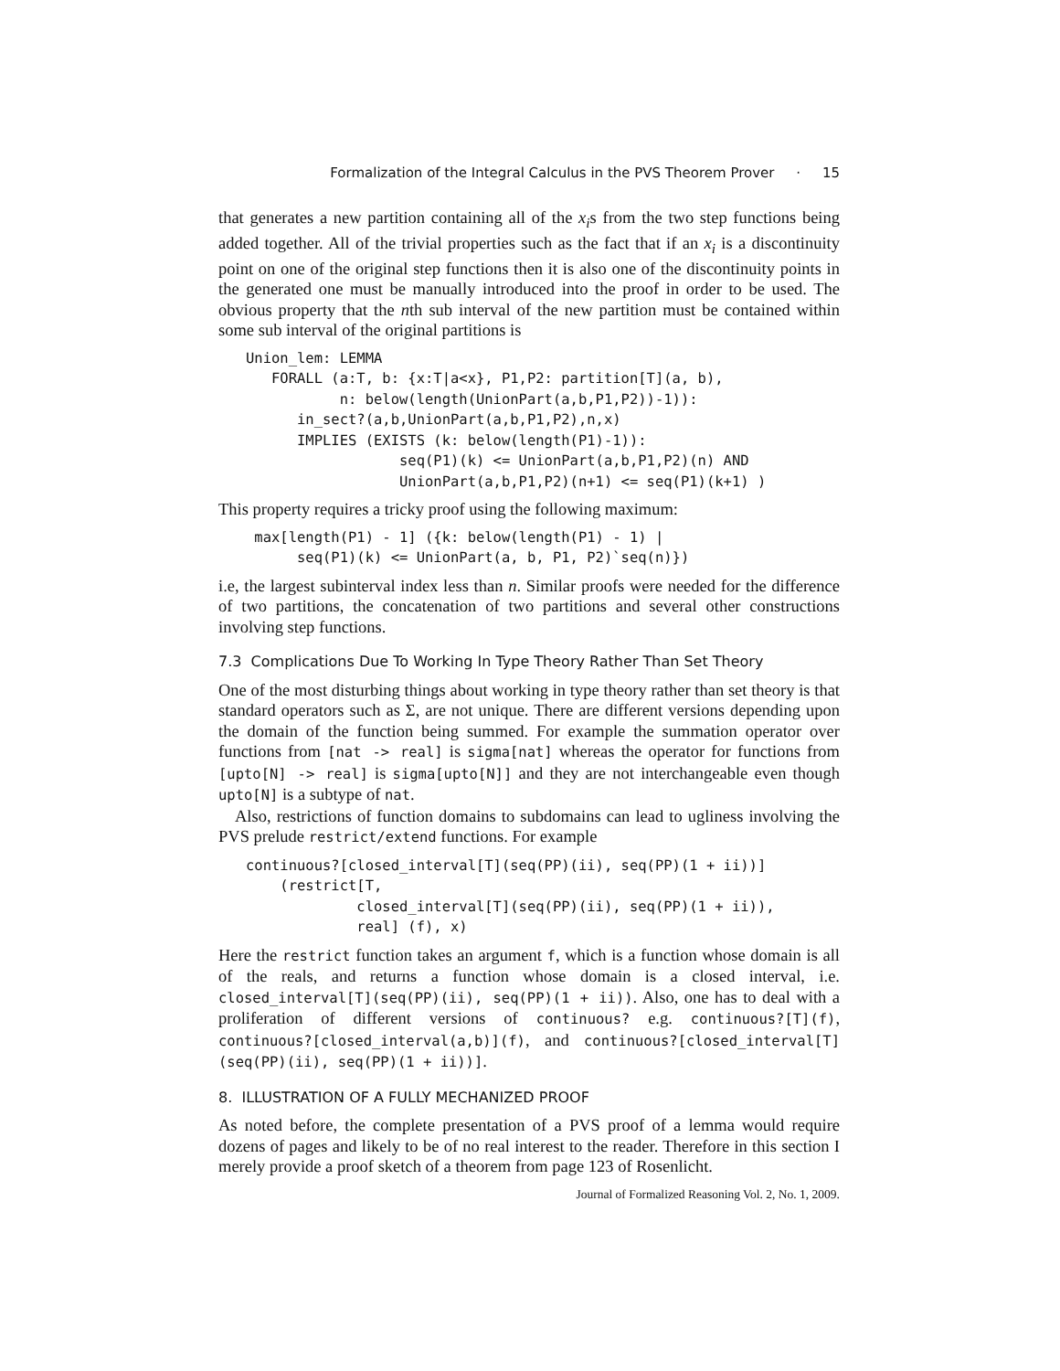Formalization of the Integral Calculus in the PVS Theorem Prover · 15
that generates a new partition containing all of the x<sub>i</sub>s from the two step functions being added together. All of the trivial properties such as the fact that if an x<sub>i</sub> is a discontinuity point on one of the original step functions then it is also one of the discontinuity points in the generated one must be manually introduced into the proof in order to be used. The obvious property that the nth sub interval of the new partition must be contained within some sub interval of the original partitions is
Union_lem: LEMMA
   FORALL (a:T, b: {x:T|a<x}, P1,P2: partition[T](a, b),
           n: below(length(UnionPart(a,b,P1,P2))-1)):
      in_sect?(a,b,UnionPart(a,b,P1,P2),n,x)
      IMPLIES (EXISTS (k: below(length(P1)-1)):
                  seq(P1)(k) <= UnionPart(a,b,P1,P2)(n) AND
                  UnionPart(a,b,P1,P2)(n+1) <= seq(P1)(k+1) )
This property requires a tricky proof using the following maximum:
 max[length(P1) - 1] ({k: below(length(P1) - 1) |
      seq(P1)(k) <= UnionPart(a, b, P1, P2)`seq(n)})
i.e, the largest subinterval index less than n. Similar proofs were needed for the difference of two partitions, the concatenation of two partitions and several other constructions involving step functions.
7.3 Complications Due To Working In Type Theory Rather Than Set Theory
One of the most disturbing things about working in type theory rather than set theory is that standard operators such as Σ, are not unique. There are different versions depending upon the domain of the function being summed. For example the summation operator over functions from [nat -> real] is sigma[nat] whereas the operator for functions from [upto[N] -> real] is sigma[upto[N]] and they are not interchangeable even though upto[N] is a subtype of nat.
Also, restrictions of function domains to subdomains can lead to ugliness involving the PVS prelude restrict/extend functions. For example
continuous?[closed_interval[T](seq(PP)(ii), seq(PP)(1 + ii))]
    (restrict[T,
             closed_interval[T](seq(PP)(ii), seq(PP)(1 + ii)),
             real] (f), x)
Here the restrict function takes an argument f, which is a function whose domain is all of the reals, and returns a function whose domain is a closed interval, i.e. closed_interval[T](seq(PP)(ii), seq(PP)(1 + ii)). Also, one has to deal with a proliferation of different versions of continuous? e.g. continuous?[T](f), continuous?[closed_interval(a,b)](f), and continuous?[closed_interval[T] (seq(PP)(ii), seq(PP)(1 + ii))].
8. ILLUSTRATION OF A FULLY MECHANIZED PROOF
As noted before, the complete presentation of a PVS proof of a lemma would require dozens of pages and likely to be of no real interest to the reader. Therefore in this section I merely provide a proof sketch of a theorem from page 123 of Rosenlicht.
Journal of Formalized Reasoning Vol. 2, No. 1, 2009.